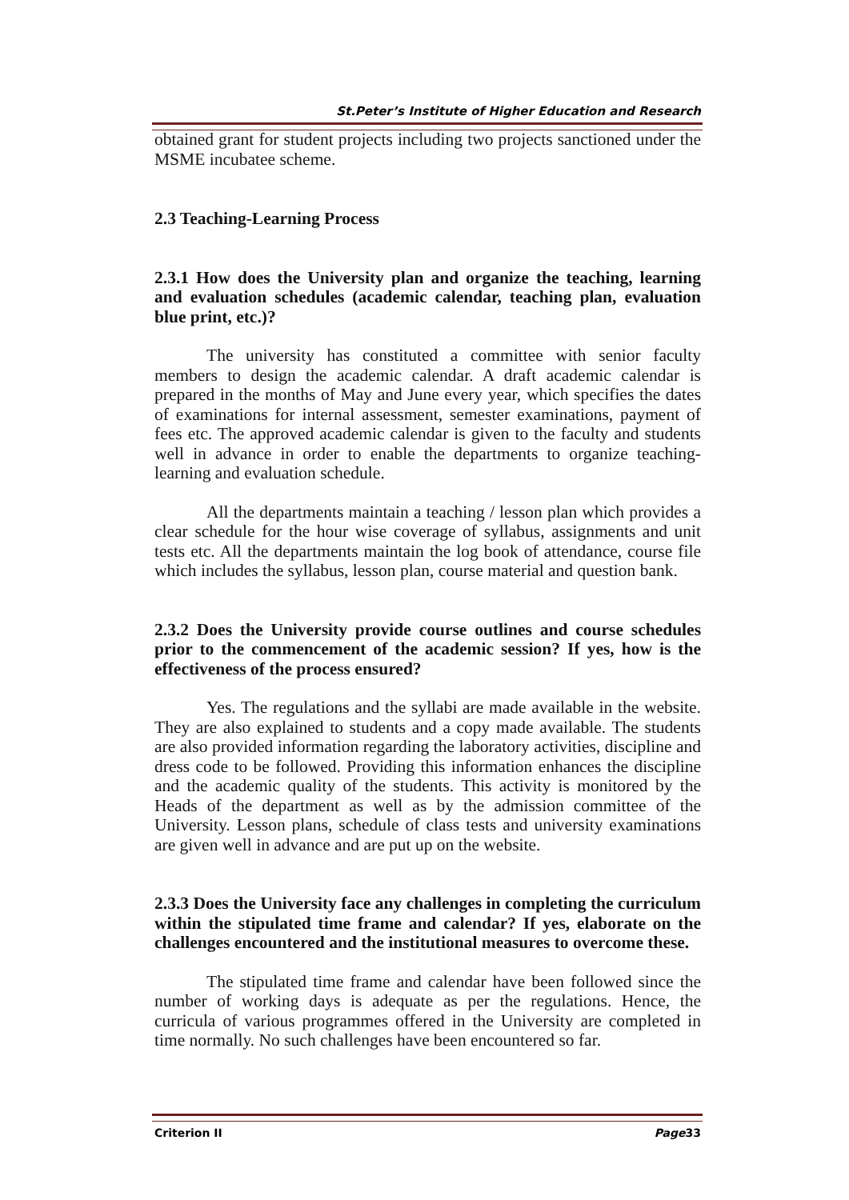St.Peter’s Institute of Higher Education and Research
obtained grant for student projects including two projects sanctioned under the MSME incubatee scheme.
2.3 Teaching-Learning Process
2.3.1 How does the University plan and organize the teaching, learning and evaluation schedules (academic calendar, teaching plan, evaluation blue print, etc.)?
The university has constituted a committee with senior faculty members to design the academic calendar. A draft academic calendar is prepared in the months of May and June every year, which specifies the dates of examinations for internal assessment, semester examinations, payment of fees etc. The approved academic calendar is given to the faculty and students well in advance in order to enable the departments to organize teaching-learning and evaluation schedule.
All the departments maintain a teaching / lesson plan which provides a clear schedule for the hour wise coverage of syllabus, assignments and unit tests etc. All the departments maintain the log book of attendance, course file which includes the syllabus, lesson plan, course material and question bank.
2.3.2 Does the University provide course outlines and course schedules prior to the commencement of the academic session? If yes, how is the effectiveness of the process ensured?
Yes. The regulations and the syllabi are made available in the website. They are also explained to students and a copy made available. The students are also provided information regarding the laboratory activities, discipline and dress code to be followed. Providing this information enhances the discipline and the academic quality of the students. This activity is monitored by the Heads of the department as well as by the admission committee of the University. Lesson plans, schedule of class tests and university examinations are given well in advance and are put up on the website.
2.3.3 Does the University face any challenges in completing the curriculum within the stipulated time frame and calendar? If yes, elaborate on the challenges encountered and the institutional measures to overcome these.
The stipulated time frame and calendar have been followed since the number of working days is adequate as per the regulations. Hence, the curricula of various programmes offered in the University are completed in time normally. No such challenges have been encountered so far.
Criterion II Page33